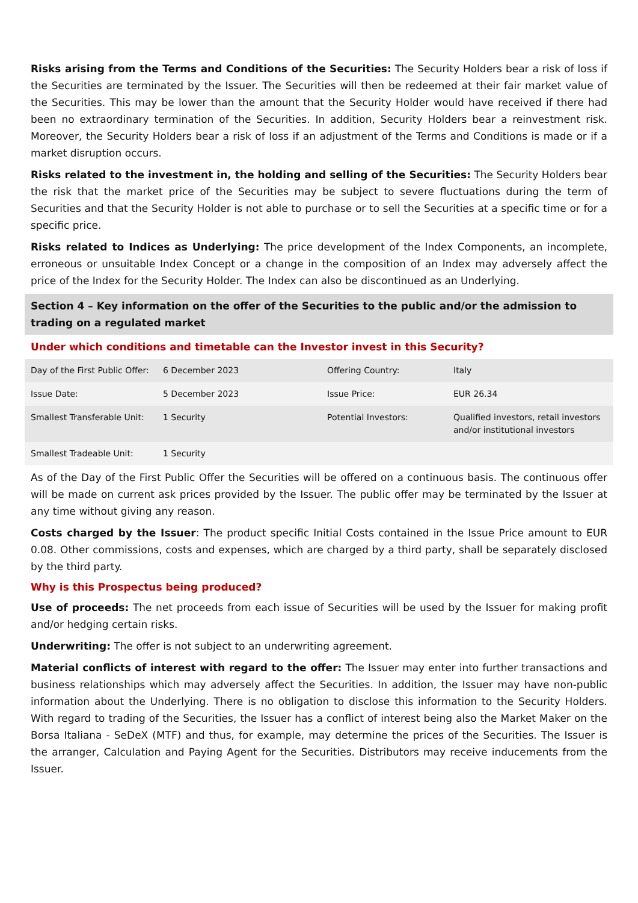Risks arising from the Terms and Conditions of the Securities: The Security Holders bear a risk of loss if the Securities are terminated by the Issuer. The Securities will then be redeemed at their fair market value of the Securities. This may be lower than the amount that the Security Holder would have received if there had been no extraordinary termination of the Securities. In addition, Security Holders bear a reinvestment risk. Moreover, the Security Holders bear a risk of loss if an adjustment of the Terms and Conditions is made or if a market disruption occurs.
Risks related to the investment in, the holding and selling of the Securities: The Security Holders bear the risk that the market price of the Securities may be subject to severe fluctuations during the term of Securities and that the Security Holder is not able to purchase or to sell the Securities at a specific time or for a specific price.
Risks related to Indices as Underlying: The price development of the Index Components, an incomplete, erroneous or unsuitable Index Concept or a change in the composition of an Index may adversely affect the price of the Index for the Security Holder. The Index can also be discontinued as an Underlying.
Section 4 – Key information on the offer of the Securities to the public and/or the admission to trading on a regulated market
Under which conditions and timetable can the Investor invest in this Security?
| Day of the First Public Offer: | 6 December 2023 | Offering Country: | Italy |
| Issue Date: | 5 December 2023 | Issue Price: | EUR 26.34 |
| Smallest Transferable Unit: | 1 Security | Potential Investors: | Qualified investors, retail investors and/or institutional investors |
| Smallest Tradeable Unit: | 1 Security | | |
As of the Day of the First Public Offer the Securities will be offered on a continuous basis. The continuous offer will be made on current ask prices provided by the Issuer. The public offer may be terminated by the Issuer at any time without giving any reason.
Costs charged by the Issuer: The product specific Initial Costs contained in the Issue Price amount to EUR 0.08. Other commissions, costs and expenses, which are charged by a third party, shall be separately disclosed by the third party.
Why is this Prospectus being produced?
Use of proceeds: The net proceeds from each issue of Securities will be used by the Issuer for making profit and/or hedging certain risks.
Underwriting: The offer is not subject to an underwriting agreement.
Material conflicts of interest with regard to the offer: The Issuer may enter into further transactions and business relationships which may adversely affect the Securities. In addition, the Issuer may have non-public information about the Underlying. There is no obligation to disclose this information to the Security Holders. With regard to trading of the Securities, the Issuer has a conflict of interest being also the Market Maker on the Borsa Italiana - SeDeX (MTF) and thus, for example, may determine the prices of the Securities. The Issuer is the arranger, Calculation and Paying Agent for the Securities. Distributors may receive inducements from the Issuer.